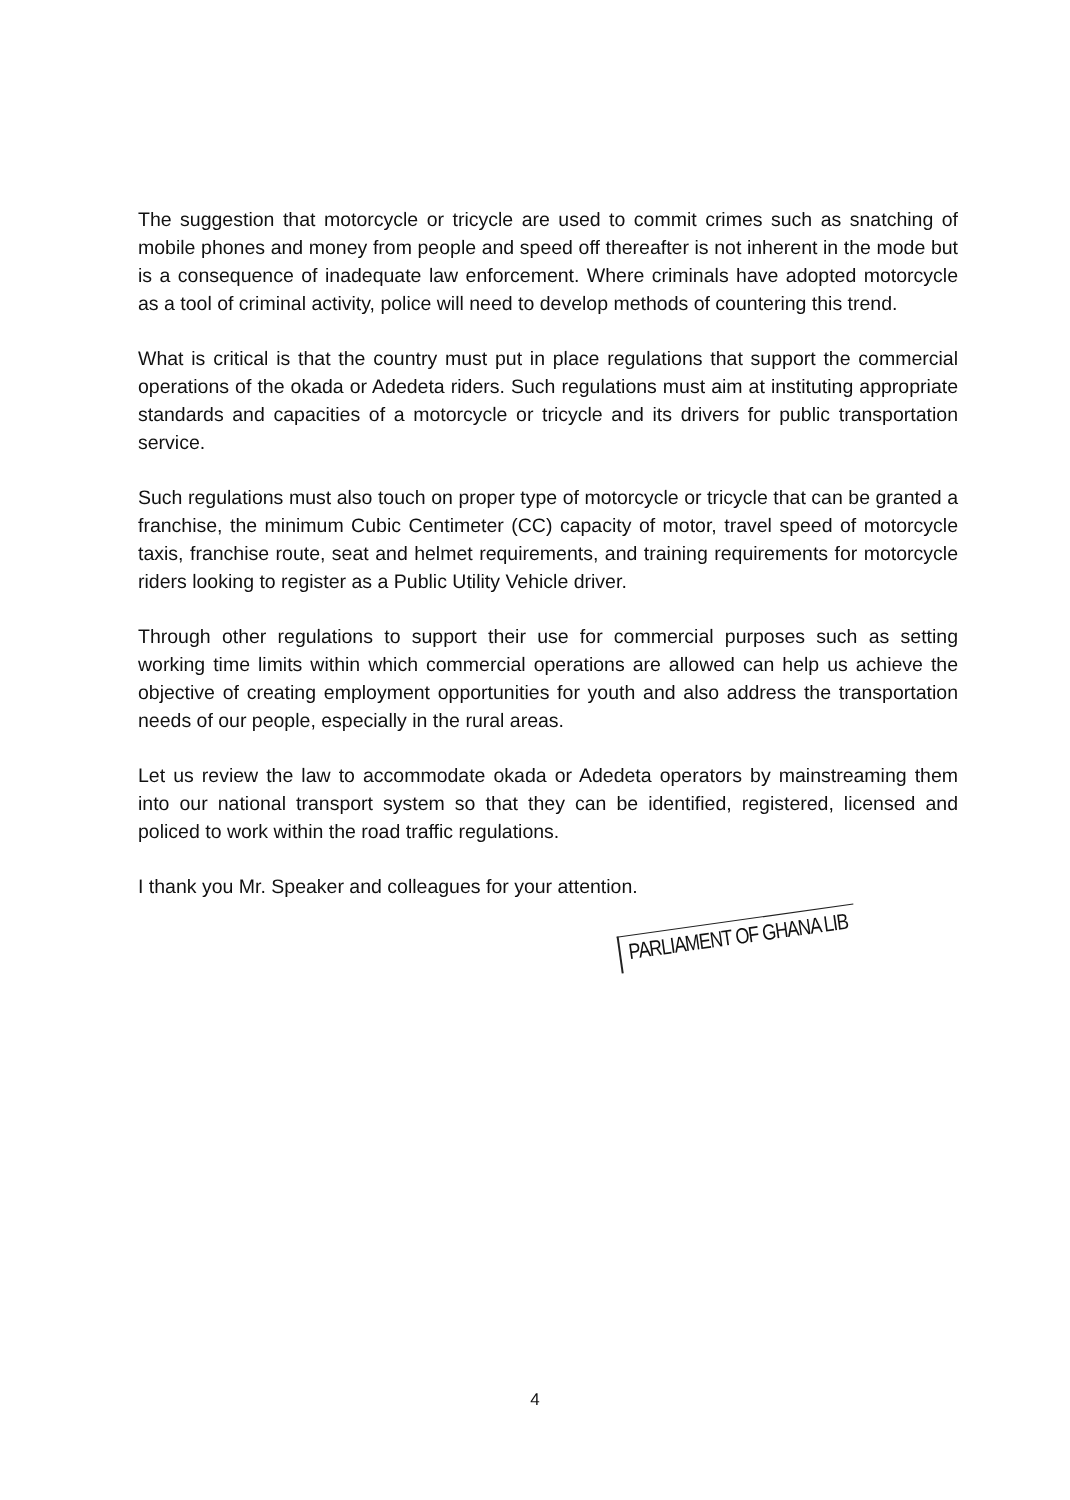The suggestion that motorcycle or tricycle are used to commit crimes such as snatching of mobile phones and money from people and speed off thereafter is not inherent in the mode but is a consequence of inadequate law enforcement. Where criminals have adopted motorcycle as a tool of criminal activity, police will need to develop methods of countering this trend.
What is critical is that the country must put in place regulations that support the commercial operations of the okada or Adedeta riders. Such regulations must aim at instituting appropriate standards and capacities of a motorcycle or tricycle and its drivers for public transportation service.
Such regulations must also touch on proper type of motorcycle or tricycle that can be granted a franchise, the minimum Cubic Centimeter (CC) capacity of motor, travel speed of motorcycle taxis, franchise route, seat and helmet requirements, and training requirements for motorcycle riders looking to register as a Public Utility Vehicle driver.
Through other regulations to support their use for commercial purposes such as setting working time limits within which commercial operations are allowed can help us achieve the objective of creating employment opportunities for youth and also address the transportation needs of our people, especially in the rural areas.
Let us review the law to accommodate okada or Adedeta operators by mainstreaming them into our national transport system so that they can be identified, registered, licensed and policed to work within the road traffic regulations.
I thank you Mr. Speaker and colleagues for your attention.
PARLIAMENT OF GHANA LIB
4